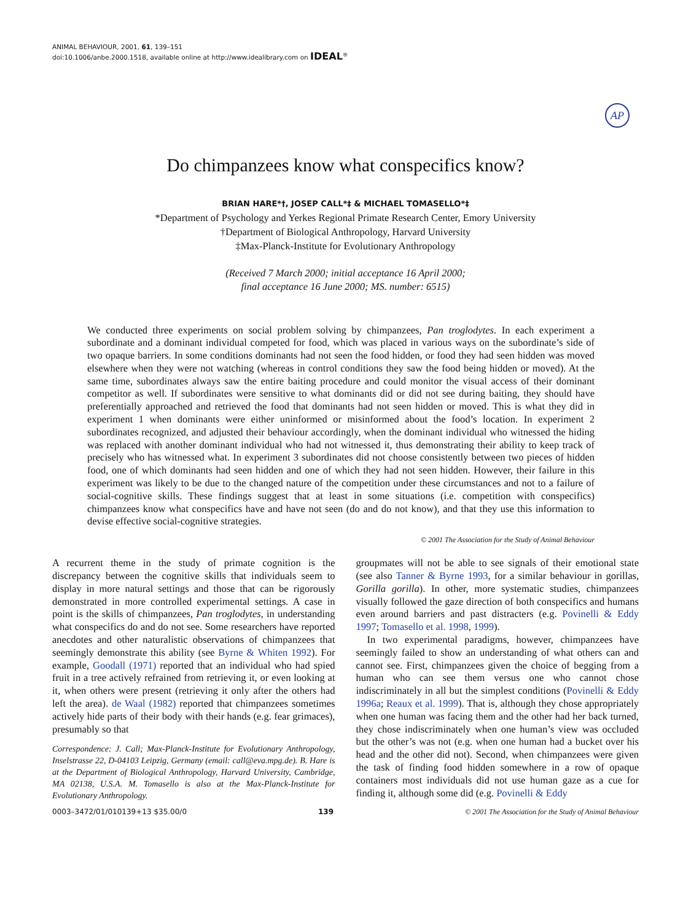ANIMAL BEHAVIOUR, 2001, 61, 139–151
doi:10.1006/anbe.2000.1518, available online at http://www.idealibrary.com on IDEAL<sup>®</sup>
AP
Do chimpanzees know what conspecifics know?
BRIAN HARE*†, JOSEP CALL*‡ & MICHAEL TOMASELLO*‡
*Department of Psychology and Yerkes Regional Primate Research Center, Emory University
†Department of Biological Anthropology, Harvard University
‡Max-Planck-Institute for Evolutionary Anthropology
(Received 7 March 2000; initial acceptance 16 April 2000;
final acceptance 16 June 2000; MS. number: 6515)
We conducted three experiments on social problem solving by chimpanzees, Pan troglodytes. In each experiment a subordinate and a dominant individual competed for food, which was placed in various ways on the subordinate’s side of two opaque barriers. In some conditions dominants had not seen the food hidden, or food they had seen hidden was moved elsewhere when they were not watching (whereas in control conditions they saw the food being hidden or moved). At the same time, subordinates always saw the entire baiting procedure and could monitor the visual access of their dominant competitor as well. If subordinates were sensitive to what dominants did or did not see during baiting, they should have preferentially approached and retrieved the food that dominants had not seen hidden or moved. This is what they did in experiment 1 when dominants were either uninformed or misinformed about the food’s location. In experiment 2 subordinates recognized, and adjusted their behaviour accordingly, when the dominant individual who witnessed the hiding was replaced with another dominant individual who had not witnessed it, thus demonstrating their ability to keep track of precisely who has witnessed what. In experiment 3 subordinates did not choose consistently between two pieces of hidden food, one of which dominants had seen hidden and one of which they had not seen hidden. However, their failure in this experiment was likely to be due to the changed nature of the competition under these circumstances and not to a failure of social-cognitive skills. These findings suggest that at least in some situations (i.e. competition with conspecifics) chimpanzees know what conspecifics have and have not seen (do and do not know), and that they use this information to devise effective social-cognitive strategies.
© 2001 The Association for the Study of Animal Behaviour
A recurrent theme in the study of primate cognition is the discrepancy between the cognitive skills that individuals seem to display in more natural settings and those that can be rigorously demonstrated in more controlled experimental settings. A case in point is the skills of chimpanzees, Pan troglodytes, in understanding what conspecifics do and do not see. Some researchers have reported anecdotes and other naturalistic observations of chimpanzees that seemingly demonstrate this ability (see Byrne & Whiten 1992). For example, Goodall (1971) reported that an individual who had spied fruit in a tree actively refrained from retrieving it, or even looking at it, when others were present (retrieving it only after the others had left the area). de Waal (1982) reported that chimpanzees sometimes actively hide parts of their body with their hands (e.g. fear grimaces), presumably so that
Correspondence: J. Call; Max-Planck-Institute for Evolutionary Anthropology, Inselstrasse 22, D-04103 Leipzig, Germany (email: call@eva.mpg.de). B. Hare is at the Department of Biological Anthropology, Harvard University, Cambridge, MA 02138, U.S.A. M. Tomasello is also at the Max-Planck-Institute for Evolutionary Anthropology.
groupmates will not be able to see signals of their emotional state (see also Tanner & Byrne 1993, for a similar behaviour in gorillas, Gorilla gorilla). In other, more systematic studies, chimpanzees visually followed the gaze direction of both conspecifics and humans even around barriers and past distracters (e.g. Povinelli & Eddy 1997; Tomasello et al. 1998, 1999).
In two experimental paradigms, however, chimpanzees have seemingly failed to show an understanding of what others can and cannot see. First, chimpanzees given the choice of begging from a human who can see them versus one who cannot chose indiscriminately in all but the simplest conditions (Povinelli & Eddy 1996a; Reaux et al. 1999). That is, although they chose appropriately when one human was facing them and the other had her back turned, they chose indiscriminately when one human’s view was occluded but the other’s was not (e.g. when one human had a bucket over his head and the other did not). Second, when chimpanzees were given the task of finding food hidden somewhere in a row of opaque containers most individuals did not use human gaze as a cue for finding it, although some did (e.g. Povinelli & Eddy
0003–3472/01/010139+13 $35.00/0 139 © 2001 The Association for the Study of Animal Behaviour